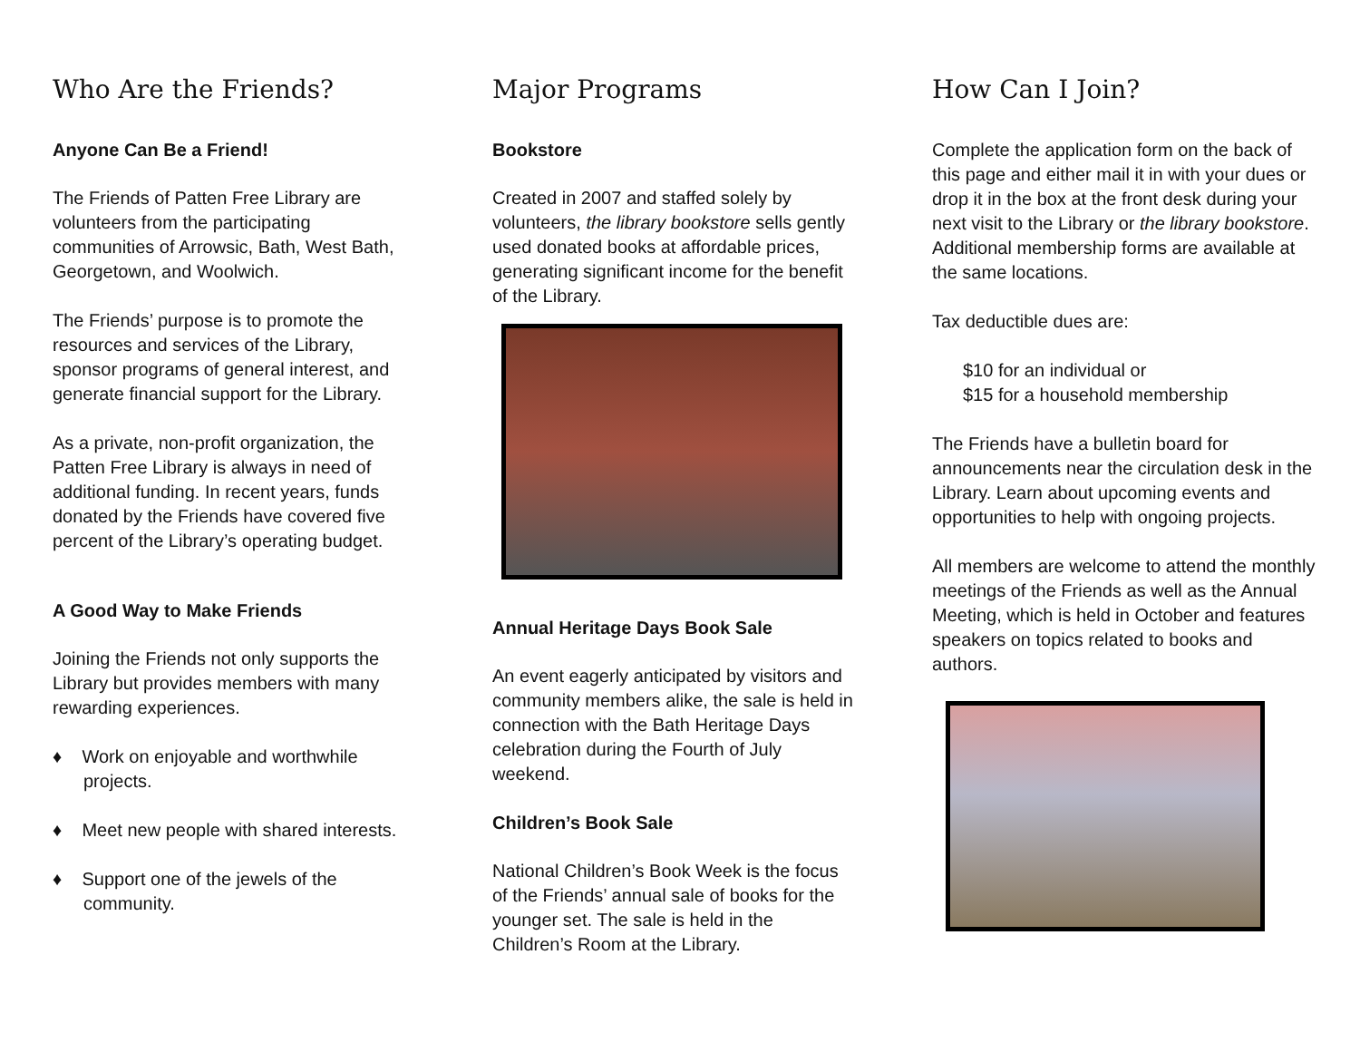Who Are the Friends?
Anyone Can Be a Friend!
The Friends of Patten Free Library are volunteers from the participating communities of Arrowsic, Bath, West Bath, Georgetown, and Woolwich.
The Friends’ purpose is to promote the resources and services of the Library, sponsor programs of general interest, and generate financial support for the Library.
As a private, non-profit organization, the Patten Free Library is always in need of additional funding. In recent years, funds donated by the Friends have covered five percent of the Library’s operating budget.
A Good Way to Make Friends
Joining the Friends not only supports the Library but provides members with many rewarding experiences.
♦ Work on enjoyable and worthwhile projects.
♦ Meet new people with shared interests.
♦ Support one of the jewels of the community.
Major Programs
Bookstore
Created in 2007 and staffed solely by volunteers, the library bookstore sells gently used donated books at affordable prices, generating significant income for the benefit of the Library.
Annual Heritage Days Book Sale
An event eagerly anticipated by visitors and community members alike, the sale is held in connection with the Bath Heritage Days celebration during the Fourth of July weekend.
Children’s Book Sale
National Children’s Book Week is the focus of the Friends’ annual sale of books for the younger set. The sale is held in the Children’s Room at the Library.
How Can I Join?
Complete the application form on the back of this page and either mail it in with your dues or drop it in the box at the front desk during your next visit to the Library or the library bookstore. Additional membership forms are available at the same locations.
Tax deductible dues are:
$10 for an individual or
$15 for a household membership
The Friends have a bulletin board for announcements near the circulation desk in the Library. Learn about upcoming events and opportunities to help with ongoing projects.
All members are welcome to attend the monthly meetings of the Friends as well as the Annual Meeting, which is held in October and features speakers on topics related to books and authors.